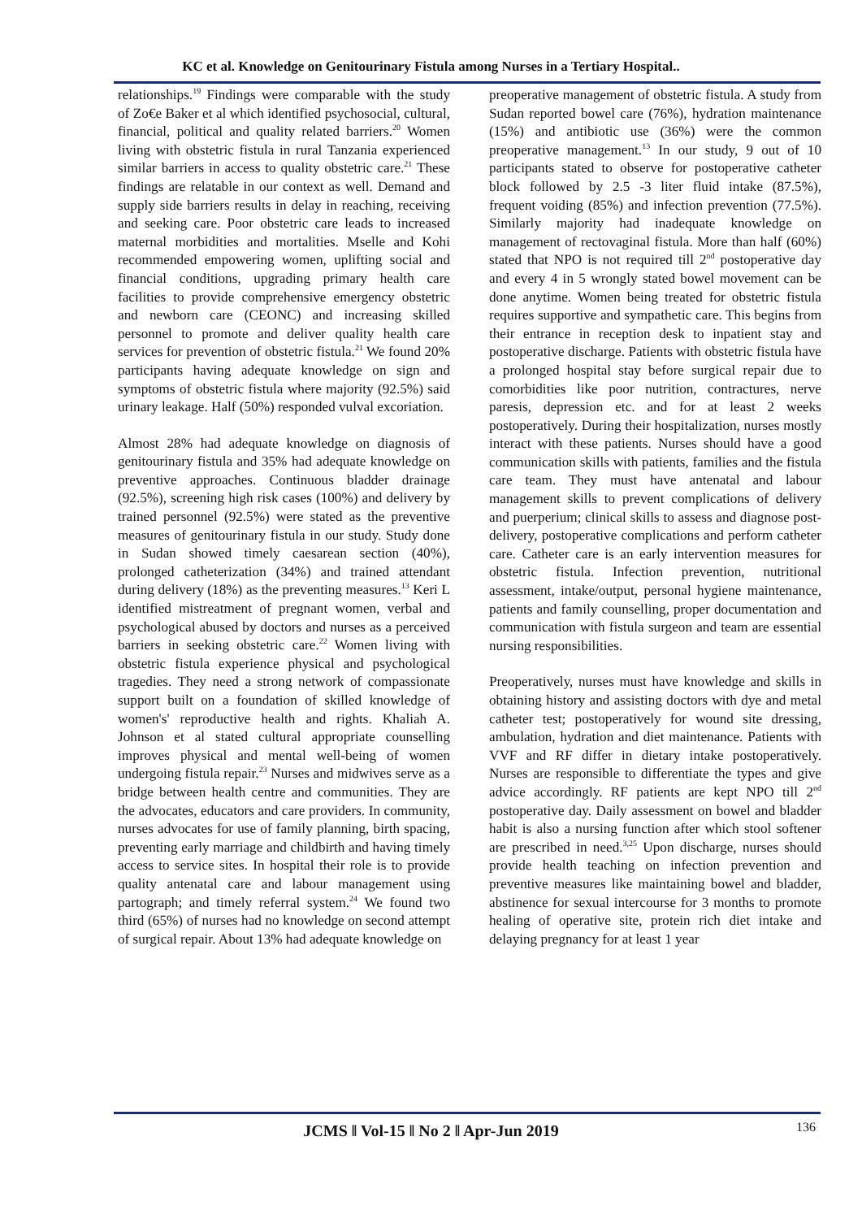KC et al. Knowledge on Genitourinary Fistula among Nurses in a Tertiary Hospital..
relationships.<sup>19</sup> Findings were comparable with the study of Zo€e Baker et al which identified psychosocial, cultural, financial, political and quality related barriers.<sup>20</sup> Women living with obstetric fistula in rural Tanzania experienced similar barriers in access to quality obstetric care.<sup>21</sup> These findings are relatable in our context as well. Demand and supply side barriers results in delay in reaching, receiving and seeking care. Poor obstetric care leads to increased maternal morbidities and mortalities. Mselle and Kohi recommended empowering women, uplifting social and financial conditions, upgrading primary health care facilities to provide comprehensive emergency obstetric and newborn care (CEONC) and increasing skilled personnel to promote and deliver quality health care services for prevention of obstetric fistula.<sup>21</sup> We found 20% participants having adequate knowledge on sign and symptoms of obstetric fistula where majority (92.5%) said urinary leakage. Half (50%) responded vulval excoriation.
Almost 28% had adequate knowledge on diagnosis of genitourinary fistula and 35% had adequate knowledge on preventive approaches. Continuous bladder drainage (92.5%), screening high risk cases (100%) and delivery by trained personnel (92.5%) were stated as the preventive measures of genitourinary fistula in our study. Study done in Sudan showed timely caesarean section (40%), prolonged catheterization (34%) and trained attendant during delivery (18%) as the preventing measures.<sup>13</sup> Keri L identified mistreatment of pregnant women, verbal and psychological abused by doctors and nurses as a perceived barriers in seeking obstetric care.<sup>22</sup> Women living with obstetric fistula experience physical and psychological tragedies. They need a strong network of compassionate support built on a foundation of skilled knowledge of women's' reproductive health and rights. Khaliah A. Johnson et al stated cultural appropriate counselling improves physical and mental well-being of women undergoing fistula repair.<sup>23</sup> Nurses and midwives serve as a bridge between health centre and communities. They are the advocates, educators and care providers. In community, nurses advocates for use of family planning, birth spacing, preventing early marriage and childbirth and having timely access to service sites. In hospital their role is to provide quality antenatal care and labour management using partograph; and timely referral system.<sup>24</sup> We found two third (65%) of nurses had no knowledge on second attempt of surgical repair. About 13% had adequate knowledge on
preoperative management of obstetric fistula. A study from Sudan reported bowel care (76%), hydration maintenance (15%) and antibiotic use (36%) were the common preoperative management.<sup>13</sup> In our study, 9 out of 10 participants stated to observe for postoperative catheter block followed by 2.5 -3 liter fluid intake (87.5%), frequent voiding (85%) and infection prevention (77.5%). Similarly majority had inadequate knowledge on management of rectovaginal fistula. More than half (60%) stated that NPO is not required till 2<sup>nd</sup> postoperative day and every 4 in 5 wrongly stated bowel movement can be done anytime. Women being treated for obstetric fistula requires supportive and sympathetic care. This begins from their entrance in reception desk to inpatient stay and postoperative discharge. Patients with obstetric fistula have a prolonged hospital stay before surgical repair due to comorbidities like poor nutrition, contractures, nerve paresis, depression etc. and for at least 2 weeks postoperatively. During their hospitalization, nurses mostly interact with these patients. Nurses should have a good communication skills with patients, families and the fistula care team. They must have antenatal and labour management skills to prevent complications of delivery and puerperium; clinical skills to assess and diagnose post-delivery, postoperative complications and perform catheter care. Catheter care is an early intervention measures for obstetric fistula. Infection prevention, nutritional assessment, intake/output, personal hygiene maintenance, patients and family counselling, proper documentation and communication with fistula surgeon and team are essential nursing responsibilities.
Preoperatively, nurses must have knowledge and skills in obtaining history and assisting doctors with dye and metal catheter test; postoperatively for wound site dressing, ambulation, hydration and diet maintenance. Patients with VVF and RF differ in dietary intake postoperatively. Nurses are responsible to differentiate the types and give advice accordingly. RF patients are kept NPO till 2<sup>nd</sup> postoperative day. Daily assessment on bowel and bladder habit is also a nursing function after which stool softener are prescribed in need.<sup>3,25</sup> Upon discharge, nurses should provide health teaching on infection prevention and preventive measures like maintaining bowel and bladder, abstinence for sexual intercourse for 3 months to promote healing of operative site, protein rich diet intake and delaying pregnancy for at least 1 year
JCMS ǁ Vol-15 ǁ No 2 ǁ Apr-Jun 2019
136